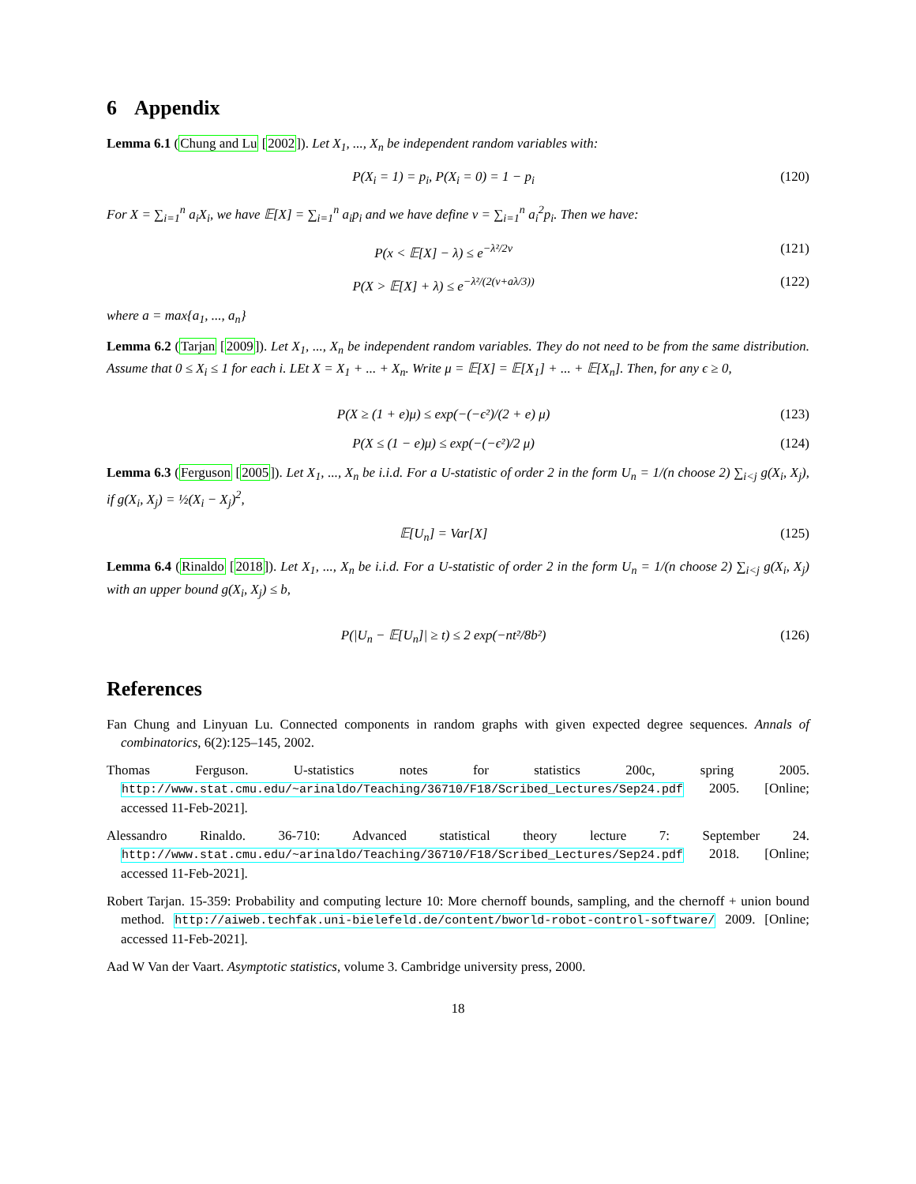6 Appendix
Lemma 6.1 (Chung and Lu [2002]). Let X<sub>1</sub>, ..., X<sub>n</sub> be independent random variables with:
P(X<sub>i</sub> = 1) = p<sub>i</sub>, P(X<sub>i</sub> = 0) = 1 − p<sub>i</sub>
(120)
For X = ∑<sub>i=1</sub><sup>n</sup> a<sub>i</sub>X<sub>i</sub>, we have 𝔼[X] = ∑<sub>i=1</sub><sup>n</sup> a<sub>i</sub>p<sub>i</sub> and we have define ν = ∑<sub>i=1</sub><sup>n</sup> a<sub>i</sub><sup>2</sup>p<sub>i</sub>. Then we have:
P(x < 𝔼[X] − λ) ≤ e<sup>−λ²/2ν</sup> (121)
P(X > 𝔼[X] + λ) ≤ e<sup>−λ²/(2(ν+aλ/3))</sup>
(122)
where a = max{a<sub>1</sub>, ..., a<sub>n</sub>}
Lemma 6.2 (Tarjan [2009]). Let X<sub>1</sub>, ..., X<sub>n</sub> be independent random variables. They do not need to be from the same distribution. Assume that 0 ≤ X<sub>i</sub> ≤ 1 for each i. LEt X = X<sub>1</sub> + ... + X<sub>n</sub>. Write μ = 𝔼[X] = 𝔼[X<sub>1</sub>] + ... + 𝔼[X<sub>n</sub>]. Then, for any ϵ ≥ 0,
P(X ≥ (1 + e)μ) ≤ exp(−(−ϵ²)/(2 + e) μ)
(123)
P(X ≤ (1 − e)μ) ≤ exp(−(−ϵ²)/2 μ)
(124)
Lemma 6.3 (Ferguson [2005]). Let X<sub>1</sub>, ..., X<sub>n</sub> be i.i.d. For a U-statistic of order 2 in the form U<sub>n</sub> = 1/(n choose 2) ∑<sub>i<j</sub> g(X<sub>i</sub>, X<sub>j</sub>), if g(X<sub>i</sub>, X<sub>j</sub>) = ½(X<sub>i</sub> − X<sub>j</sub>)<sup>2</sup>,
𝔼[U<sub>n</sub>] = Var[X] (125)
Lemma 6.4 (Rinaldo [2018]). Let X<sub>1</sub>, ..., X<sub>n</sub> be i.i.d. For a U-statistic of order 2 in the form U<sub>n</sub> = 1/(n choose 2) ∑<sub>i<j</sub> g(X<sub>i</sub>, X<sub>j</sub>) with an upper bound g(X<sub>i</sub>, X<sub>j</sub>) ≤ b,
P(|U<sub>n</sub> − 𝔼[U<sub>n</sub>]| ≥ t) ≤ 2 exp(−nt²/8b²)
(126)
References
Fan Chung and Linyuan Lu. Connected components in random graphs with given expected degree sequences. Annals of combinatorics, 6(2):125–145, 2002.
Thomas Ferguson. U-statistics notes for statistics 200c, spring 2005. http://www.stat.cmu.edu/~arinaldo/Teaching/36710/F18/Scribed_Lectures/Sep24.pdf 2005. [Online; accessed 11-Feb-2021].
Alessandro Rinaldo. 36-710: Advanced statistical theory lecture 7: September 24. http://www.stat.cmu.edu/~arinaldo/Teaching/36710/F18/Scribed_Lectures/Sep24.pdf 2018. [Online; accessed 11-Feb-2021].
Robert Tarjan. 15-359: Probability and computing lecture 10: More chernoff bounds, sampling, and the chernoff + union bound method. http://aiweb.techfak.uni-bielefeld.de/content/bworld-robot-control-software/ 2009. [Online; accessed 11-Feb-2021].
Aad W Van der Vaart. Asymptotic statistics, volume 3. Cambridge university press, 2000.
18